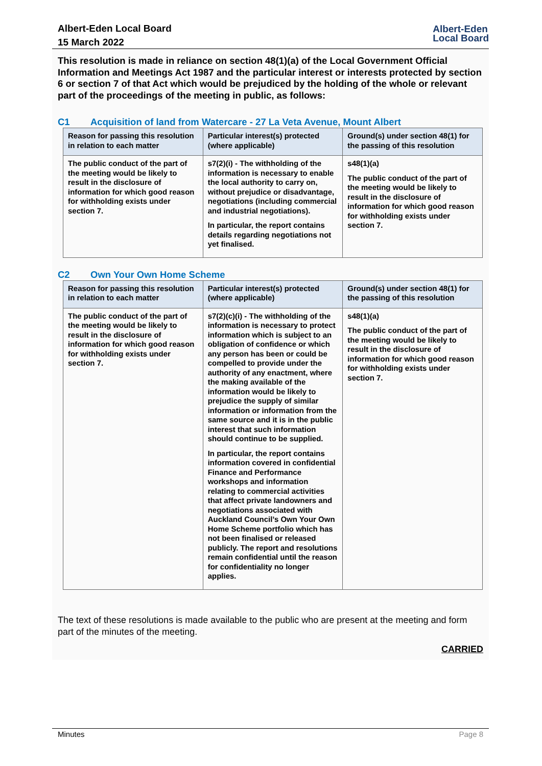Albert-Eden Local Board
15 March 2022
Albert-Eden
Local Board
This resolution is made in reliance on section 48(1)(a) of the Local Government Official Information and Meetings Act 1987 and the particular interest or interests protected by section 6 or section 7 of that Act which would be prejudiced by the holding of the whole or relevant part of the proceedings of the meeting in public, as follows:
C1 Acquisition of land from Watercare - 27 La Veta Avenue, Mount Albert
| Reason for passing this resolution in relation to each matter | Particular interest(s) protected (where applicable) | Ground(s) under section 48(1) for the passing of this resolution |
| --- | --- | --- |
| The public conduct of the part of the meeting would be likely to result in the disclosure of information for which good reason for withholding exists under section 7. | s7(2)(i) - The withholding of the information is necessary to enable the local authority to carry on, without prejudice or disadvantage, negotiations (including commercial and industrial negotiations). In particular, the report contains details regarding negotiations not yet finalised. | s48(1)(a) The public conduct of the part of the meeting would be likely to result in the disclosure of information for which good reason for withholding exists under section 7. |
C2 Own Your Own Home Scheme
| Reason for passing this resolution in relation to each matter | Particular interest(s) protected (where applicable) | Ground(s) under section 48(1) for the passing of this resolution |
| --- | --- | --- |
| The public conduct of the part of the meeting would be likely to result in the disclosure of information for which good reason for withholding exists under section 7. | s7(2)(c)(i) - The withholding of the information is necessary to protect information which is subject to an obligation of confidence or which any person has been or could be compelled to provide under the authority of any enactment, where the making available of the information would be likely to prejudice the supply of similar information or information from the same source and it is in the public interest that such information should continue to be supplied. In particular, the report contains information covered in confidential Finance and Performance workshops and information relating to commercial activities that affect private landowners and negotiations associated with Auckland Council’s Own Your Own Home Scheme portfolio which has not been finalised or released publicly. The report and resolutions remain confidential until the reason for confidentiality no longer applies. | s48(1)(a) The public conduct of the part of the meeting would be likely to result in the disclosure of information for which good reason for withholding exists under section 7. |
The text of these resolutions is made available to the public who are present at the meeting and form part of the minutes of the meeting.
CARRIED
Minutes Page 8